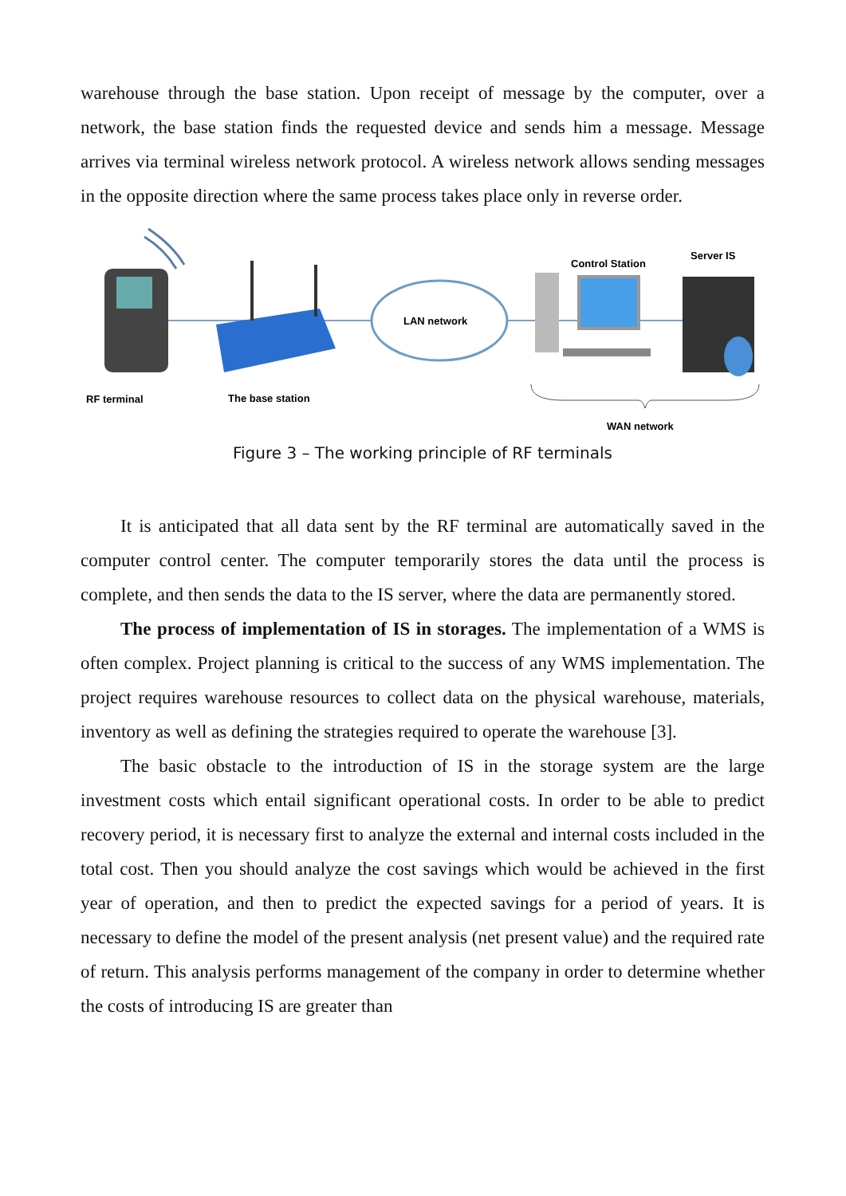warehouse through the base station. Upon receipt of message by the computer, over a network, the base station finds the requested device and sends him a message. Message arrives via terminal wireless network protocol. A wireless network allows sending messages in the opposite direction where the same process takes place only in reverse order.
LAN network
Control Station
Server IS
RF terminal
The base station
WAN network
Figure 3 – The working principle of RF terminals
It is anticipated that all data sent by the RF terminal are automatically saved in the computer control center. The computer temporarily stores the data until the process is complete, and then sends the data to the IS server, where the data are permanently stored.
The process of implementation of IS in storages. The implementation of a WMS is often complex. Project planning is critical to the success of any WMS implementation. The project requires warehouse resources to collect data on the physical warehouse, materials, inventory as well as defining the strategies required to operate the warehouse [3].
The basic obstacle to the introduction of IS in the storage system are the large investment costs which entail significant operational costs. In order to be able to predict recovery period, it is necessary first to analyze the external and internal costs included in the total cost. Then you should analyze the cost savings which would be achieved in the first year of operation, and then to predict the expected savings for a period of years. It is necessary to define the model of the present analysis (net present value) and the required rate of return. This analysis performs management of the company in order to determine whether the costs of introducing IS are greater than